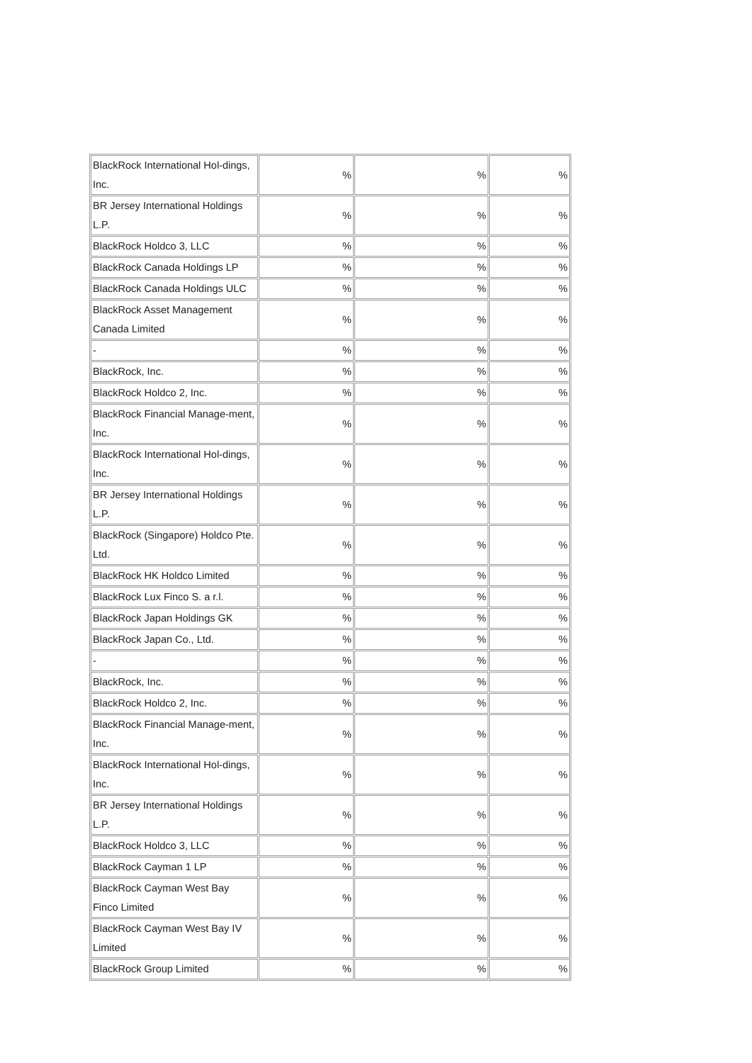| BlackRock International Hol-dings, Inc. | % | % | % |
| BR Jersey International Holdings L.P. | % | % | % |
| BlackRock Holdco 3, LLC | % | % | % |
| BlackRock Canada Holdings LP | % | % | % |
| BlackRock Canada Holdings ULC | % | % | % |
| BlackRock Asset Management Canada Limited | % | % | % |
| - | % | % | % |
| BlackRock, Inc. | % | % | % |
| BlackRock Holdco 2, Inc. | % | % | % |
| BlackRock Financial Manage-ment, Inc. | % | % | % |
| BlackRock International Hol-dings, Inc. | % | % | % |
| BR Jersey International Holdings L.P. | % | % | % |
| BlackRock (Singapore) Holdco Pte. Ltd. | % | % | % |
| BlackRock HK Holdco Limited | % | % | % |
| BlackRock Lux Finco S. a r.l. | % | % | % |
| BlackRock Japan Holdings GK | % | % | % |
| BlackRock Japan Co., Ltd. | % | % | % |
| - | % | % | % |
| BlackRock, Inc. | % | % | % |
| BlackRock Holdco 2, Inc. | % | % | % |
| BlackRock Financial Manage-ment, Inc. | % | % | % |
| BlackRock International Hol-dings, Inc. | % | % | % |
| BR Jersey International Holdings L.P. | % | % | % |
| BlackRock Holdco 3, LLC | % | % | % |
| BlackRock Cayman 1 LP | % | % | % |
| BlackRock Cayman West Bay Finco Limited | % | % | % |
| BlackRock Cayman West Bay IV Limited | % | % | % |
| BlackRock Group Limited | % | % | % |